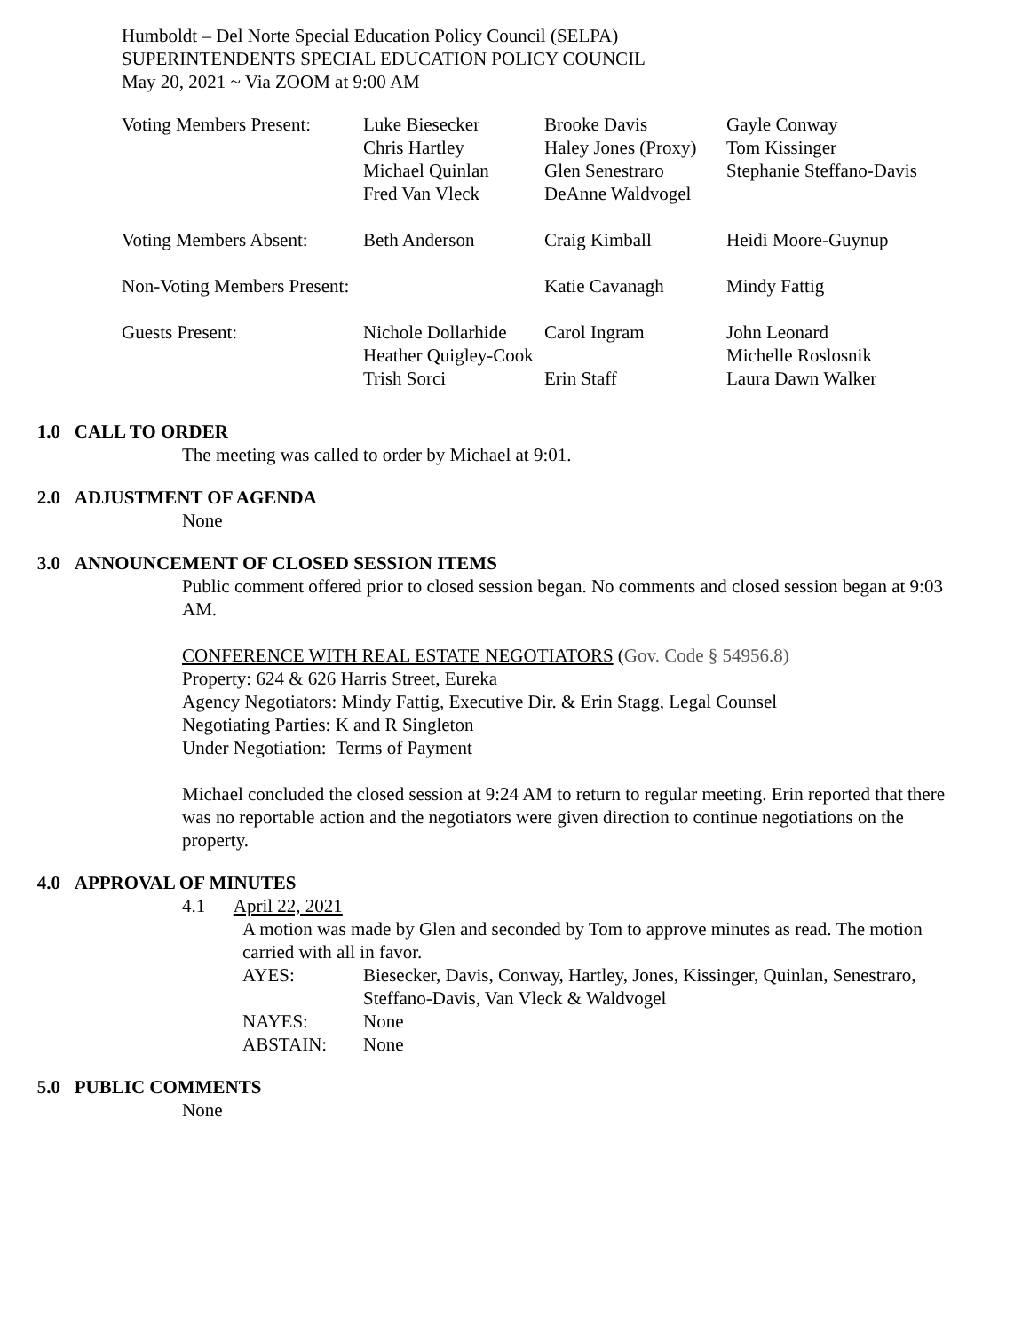Humboldt – Del Norte Special Education Policy Council (SELPA)
SUPERINTENDENTS SPECIAL EDUCATION POLICY COUNCIL
May 20, 2021 ~ Via ZOOM at 9:00 AM
| Voting Members Present: | Luke Biesecker Chris Hartley Michael Quinlan Fred Van Vleck | Brooke Davis Haley Jones (Proxy) Glen Senestraro DeAnne Waldvogel | Gayle Conway Tom Kissinger Stephanie Steffano-Davis |
| Voting Members Absent: | Beth Anderson | Craig Kimball | Heidi Moore-Guynup |
| Non-Voting Members Present: | | Katie Cavanagh | Mindy Fattig |
| Guests Present: | Nichole Dollarhide | Carol Ingram | John Leonard |
| | Heather Quigley-Cook | | Michelle Roslosnik |
| | Trish Sorci | Erin Staff | Laura Dawn Walker |
1.0 CALL TO ORDER
The meeting was called to order by Michael at 9:01.
2.0 ADJUSTMENT OF AGENDA
None
3.0 ANNOUNCEMENT OF CLOSED SESSION ITEMS
Public comment offered prior to closed session began. No comments and closed session began at 9:03 AM.
CONFERENCE WITH REAL ESTATE NEGOTIATORS (Gov. Code § 54956.8)
Property: 624 & 626 Harris Street, Eureka
Agency Negotiators: Mindy Fattig, Executive Dir. & Erin Stagg, Legal Counsel
Negotiating Parties: K and R Singleton
Under Negotiation: Terms of Payment
Michael concluded the closed session at 9:24 AM to return to regular meeting. Erin reported that there was no reportable action and the negotiators were given direction to continue negotiations on the property.
4.0 APPROVAL OF MINUTES
4.1 April 22, 2021
A motion was made by Glen and seconded by Tom to approve minutes as read. The motion carried with all in favor.
| AYES: | Biesecker, Davis, Conway, Hartley, Jones, Kissinger, Quinlan, Senestraro, Steffano-Davis, Van Vleck & Waldvogel |
| NAYES: | None |
| ABSTAIN: | None |
5.0 PUBLIC COMMENTS
None